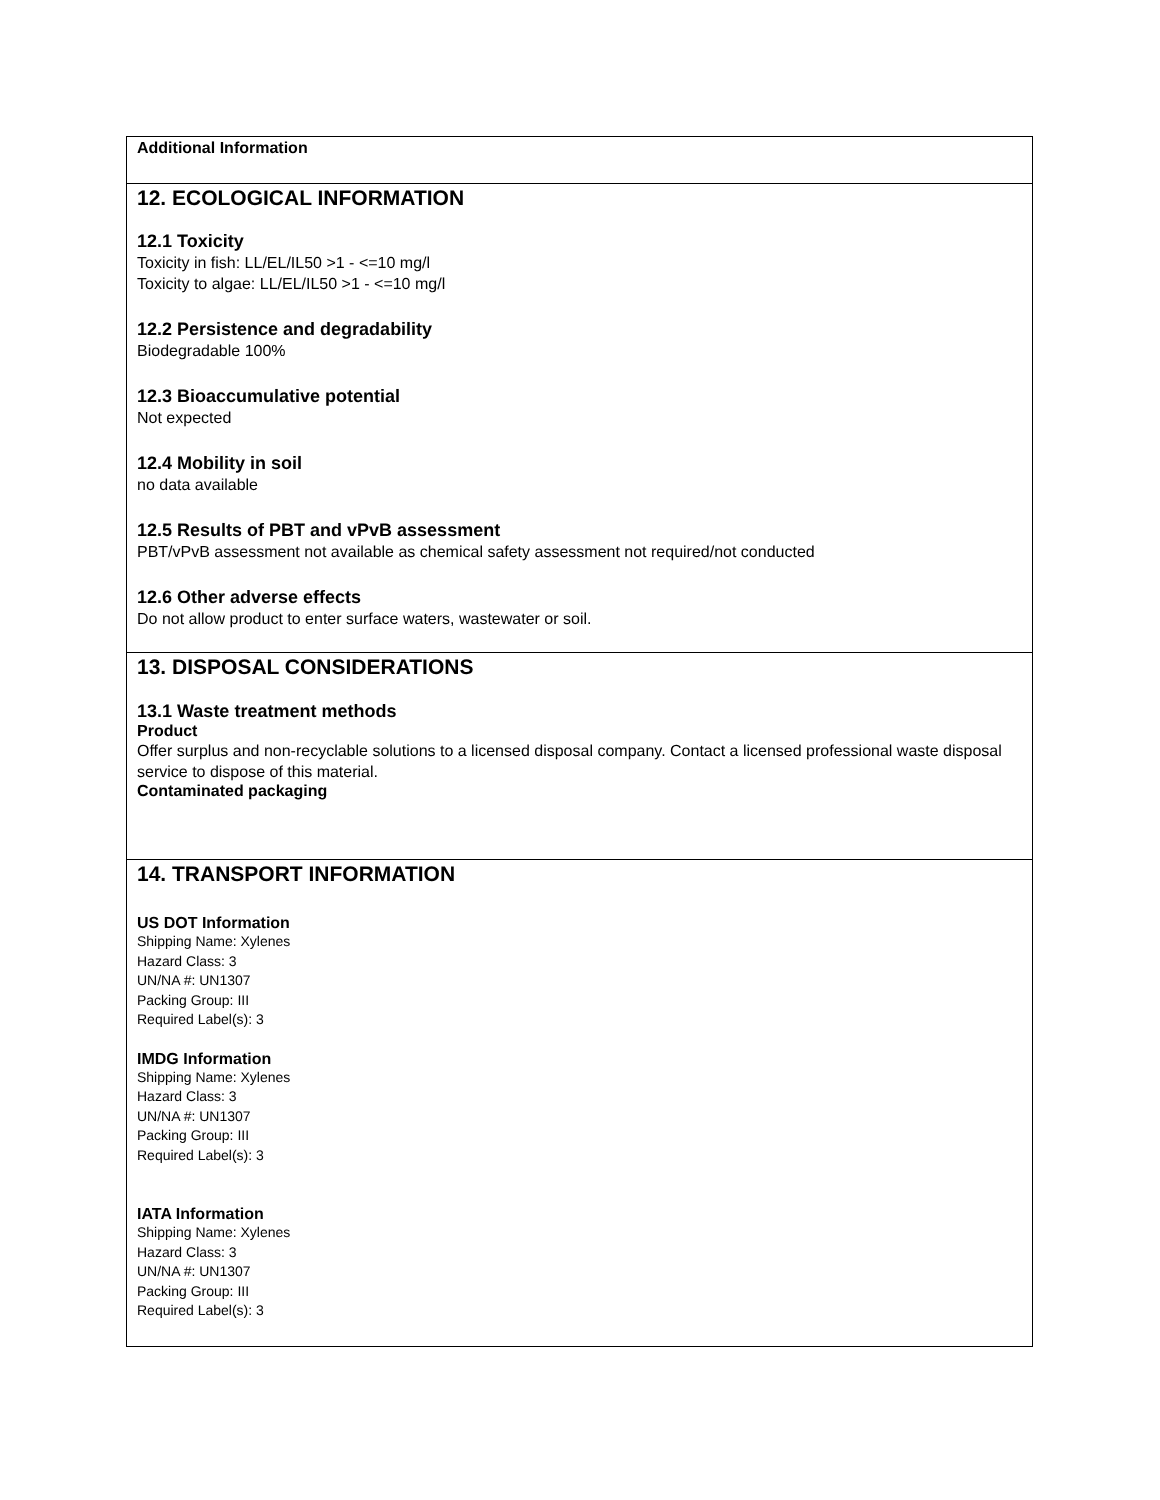Additional Information
12. ECOLOGICAL INFORMATION
12.1 Toxicity
Toxicity in fish: LL/EL/IL50 >1 - <=10 mg/l
Toxicity to algae: LL/EL/IL50 >1 - <=10 mg/l
12.2 Persistence and degradability
Biodegradable 100%
12.3 Bioaccumulative potential
Not expected
12.4 Mobility in soil
no data available
12.5 Results of PBT and vPvB assessment
PBT/vPvB assessment not available as chemical safety assessment not required/not conducted
12.6 Other adverse effects
Do not allow product to enter surface waters, wastewater or soil.
13. DISPOSAL CONSIDERATIONS
13.1 Waste treatment methods
Product
Offer surplus and non-recyclable solutions to a licensed disposal company. Contact a licensed professional waste disposal service to dispose of this material.
Contaminated packaging
14. TRANSPORT INFORMATION
US DOT Information
Shipping Name: Xylenes
Hazard Class: 3
UN/NA #: UN1307
Packing Group: III
Required Label(s): 3
IMDG Information
Shipping Name: Xylenes
Hazard Class: 3
UN/NA #: UN1307
Packing Group: III
Required Label(s): 3
IATA Information
Shipping Name: Xylenes
Hazard Class: 3
UN/NA #: UN1307
Packing Group: III
Required Label(s): 3